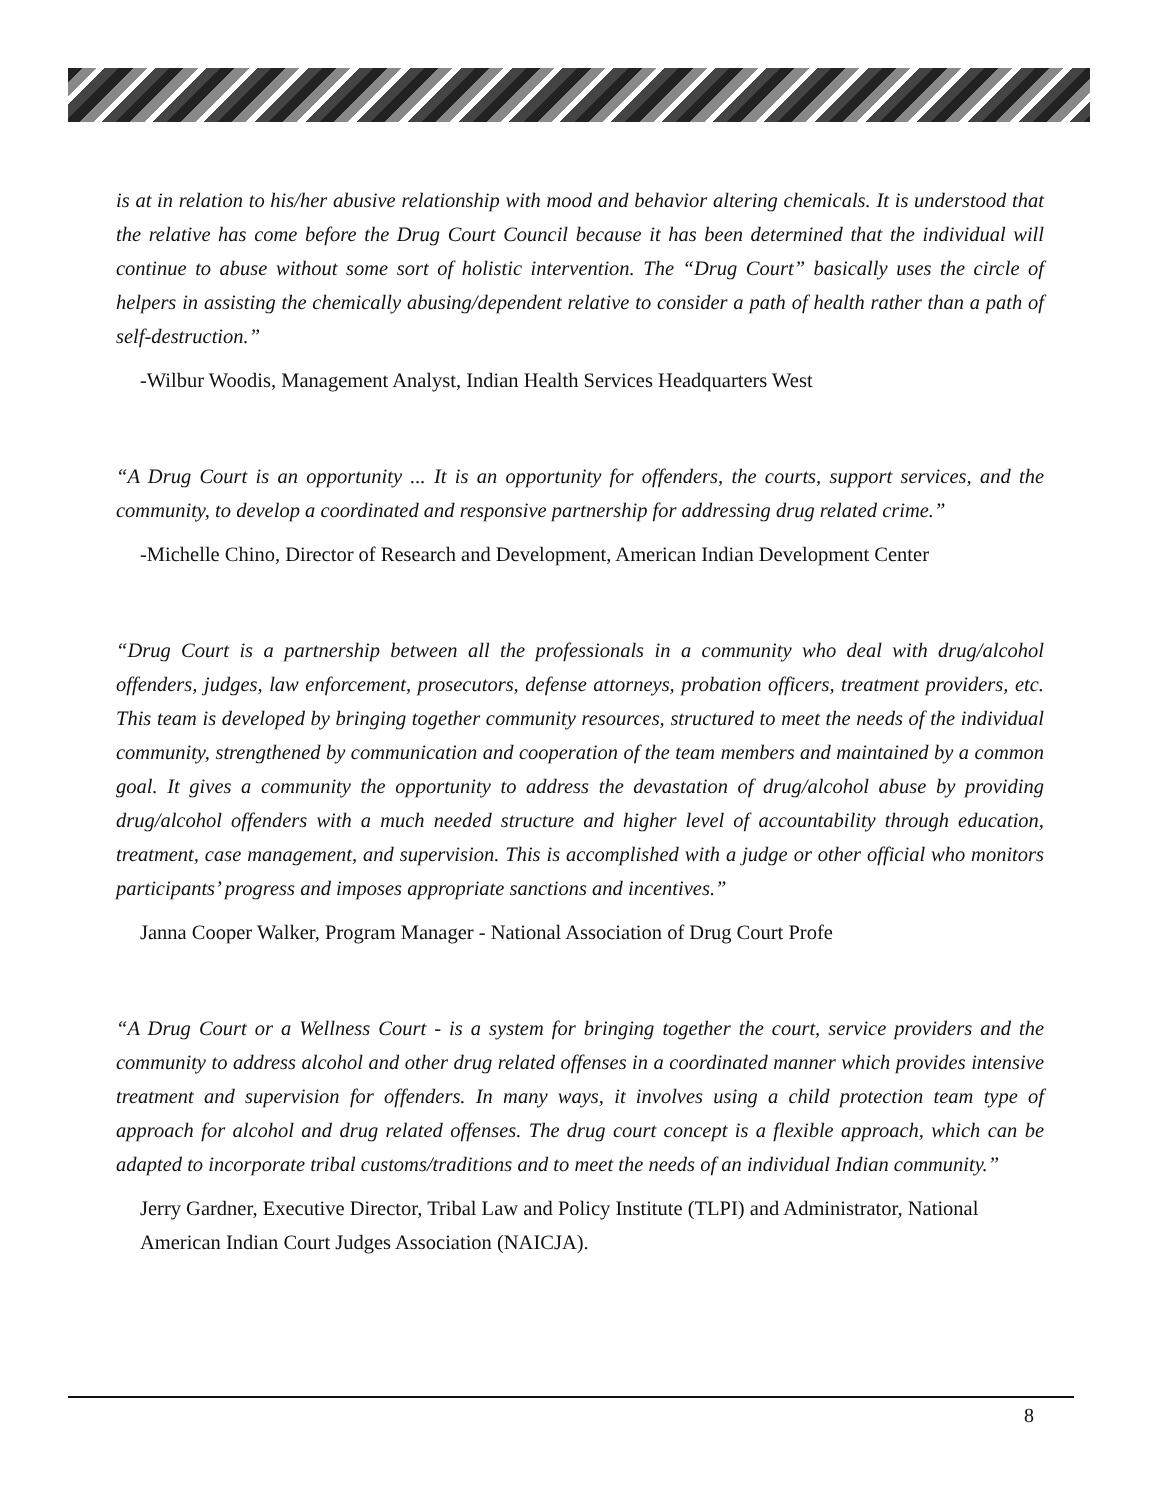is at in relation to his/her abusive relationship with mood and behavior altering chemicals. It is understood that the relative has come before the Drug Court Council because it has been determined that the individual will continue to abuse without some sort of holistic intervention. The “Drug Court” basically uses the circle of helpers in assisting the chemically abusing/dependent relative to consider a path of health rather than a path of self-destruction.”
-Wilbur Woodis, Management Analyst, Indian Health Services Headquarters West
“A Drug Court is an opportunity ... It is an opportunity for offenders, the courts, support services, and the community, to develop a coordinated and responsive partnership for addressing drug related crime.”
-Michelle Chino, Director of Research and Development, American Indian Development Center
“Drug Court is a partnership between all the professionals in a community who deal with drug/alcohol offenders, judges, law enforcement, prosecutors, defense attorneys, probation officers, treatment providers, etc. This team is developed by bringing together community resources, structured to meet the needs of the individual community, strengthened by communication and cooperation of the team members and maintained by a common goal. It gives a community the opportunity to address the devastation of drug/alcohol abuse by providing drug/alcohol offenders with a much needed structure and higher level of accountability through education, treatment, case management, and supervision. This is accomplished with a judge or other official who monitors participants’ progress and imposes appropriate sanctions and incentives.”
Janna Cooper Walker, Program Manager - National Association of Drug Court Profe
“A Drug Court or a Wellness Court - is a system for bringing together the court, service providers and the community to address alcohol and other drug related offenses in a coordinated manner which provides intensive treatment and supervision for offenders. In many ways, it involves using a child protection team type of approach for alcohol and drug related offenses. The drug court concept is a flexible approach, which can be adapted to incorporate tribal customs/traditions and to meet the needs of an individual Indian community.”
Jerry Gardner, Executive Director, Tribal Law and Policy Institute (TLPI) and Administrator, National American Indian Court Judges Association (NAICJA).
8